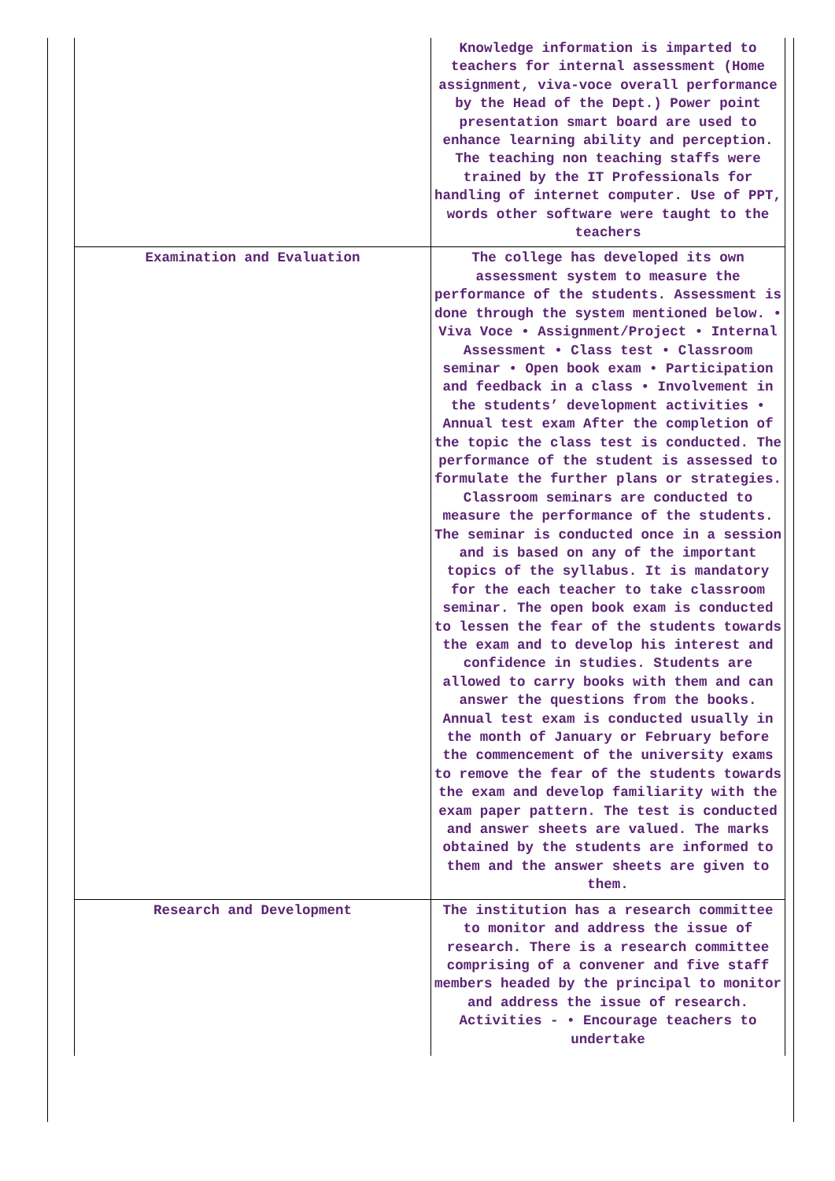| | Knowledge information is imparted to teachers for internal assessment (Home assignment, viva-voce overall performance by the Head of the Dept.) Power point presentation smart board are used to enhance learning ability and perception. The teaching non teaching staffs were trained by the IT Professionals for handling of internet computer. Use of PPT, words other software were taught to the teachers |
| Examination and Evaluation | The college has developed its own assessment system to measure the performance of the students. Assessment is done through the system mentioned below. • Viva Voce • Assignment/Project • Internal Assessment • Class test • Classroom seminar • Open book exam • Participation and feedback in a class • Involvement in the students’ development activities • Annual test exam After the completion of the topic the class test is conducted. The performance of the student is assessed to formulate the further plans or strategies. Classroom seminars are conducted to measure the performance of the students. The seminar is conducted once in a session and is based on any of the important topics of the syllabus. It is mandatory for the each teacher to take classroom seminar. The open book exam is conducted to lessen the fear of the students towards the exam and to develop his interest and confidence in studies. Students are allowed to carry books with them and can answer the questions from the books. Annual test exam is conducted usually in the month of January or February before the commencement of the university exams to remove the fear of the students towards the exam and develop familiarity with the exam paper pattern. The test is conducted and answer sheets are valued. The marks obtained by the students are informed to them and the answer sheets are given to them. |
| Research and Development | The institution has a research committee to monitor and address the issue of research. There is a research committee comprising of a convener and five staff members headed by the principal to monitor and address the issue of research. Activities - • Encourage teachers to undertake |